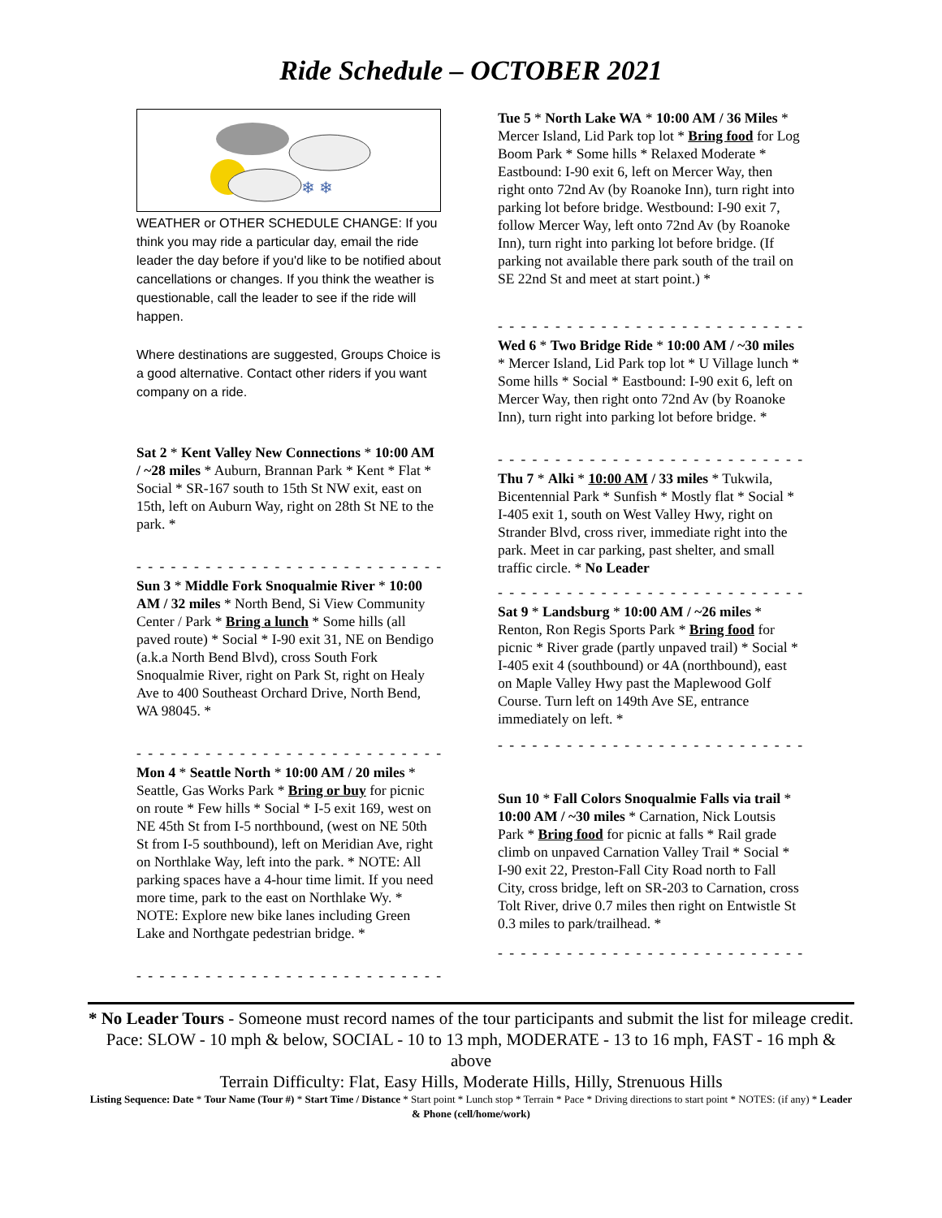Ride Schedule – OCTOBER 2021
❄ ❄
WEATHER or OTHER SCHEDULE CHANGE: If you think you may ride a particular day, email the ride leader the day before if you'd like to be notified about cancellations or changes. If you think the weather is questionable, call the leader to see if the ride will happen.
Where destinations are suggested, Groups Choice is a good alternative. Contact other riders if you want company on a ride.
Sat 2 * Kent Valley New Connections * 10:00 AM / ~28 miles * Auburn, Brannan Park * Kent * Flat * Social * SR-167 south to 15th St NW exit, east on 15th, left on Auburn Way, right on 28th St NE to the park. *
- - - - - - - - - - - - - - - - - - - - - - - - - - - - - - - - -
Sun 3 * Middle Fork Snoqualmie River * 10:00 AM / 32 miles * North Bend, Si View Community Center / Park * Bring a lunch * Some hills (all paved route) * Social * I-90 exit 31, NE on Bendigo (a.k.a North Bend Blvd), cross South Fork Snoqualmie River, right on Park St, right on Healy Ave to 400 Southeast Orchard Drive, North Bend, WA 98045. *
- - - - - - - - - - - - - - - - - - - - - - - - - - - - - - - - -
Mon 4 * Seattle North * 10:00 AM / 20 miles * Seattle, Gas Works Park * Bring or buy for picnic on route * Few hills * Social * I-5 exit 169, west on NE 45th St from I-5 northbound, (west on NE 50th St from I-5 southbound), left on Meridian Ave, right on Northlake Way, left into the park. * NOTE: All parking spaces have a 4-hour time limit. If you need more time, park to the east on Northlake Wy. * NOTE: Explore new bike lanes including Green Lake and Northgate pedestrian bridge. *
- - - - - - - - - - - - - - - - - - - - - - - - - - - - - - - - -
Tue 5 * North Lake WA * 10:00 AM / 36 Miles * Mercer Island, Lid Park top lot * Bring food for Log Boom Park * Some hills * Relaxed Moderate * Eastbound: I-90 exit 6, left on Mercer Way, then right onto 72nd Av (by Roanoke Inn), turn right into parking lot before bridge. Westbound: I-90 exit 7, follow Mercer Way, left onto 72nd Av (by Roanoke Inn), turn right into parking lot before bridge. (If parking not available there park south of the trail on SE 22nd St and meet at start point.) *
- - - - - - - - - - - - - - - - - - - - - - - - - - - - - - - - -
Wed 6 * Two Bridge Ride * 10:00 AM / ~30 miles * Mercer Island, Lid Park top lot * U Village lunch * Some hills * Social * Eastbound: I-90 exit 6, left on Mercer Way, then right onto 72nd Av (by Roanoke Inn), turn right into parking lot before bridge. *
- - - - - - - - - - - - - - - - - - - - - - - - - - - - - - - - -
Thu 7 * Alki * 10:00 AM / 33 miles * Tukwila, Bicentennial Park * Sunfish * Mostly flat * Social * I-405 exit 1, south on West Valley Hwy, right on Strander Blvd, cross river, immediate right into the park. Meet in car parking, past shelter, and small traffic circle. * No Leader
- - - - - - - - - - - - - - - - - - - - - - - - - - - - - - - - -
Sat 9 * Landsburg * 10:00 AM / ~26 miles * Renton, Ron Regis Sports Park * Bring food for picnic * River grade (partly unpaved trail) * Social * I-405 exit 4 (southbound) or 4A (northbound), east on Maple Valley Hwy past the Maplewood Golf Course. Turn left on 149th Ave SE, entrance immediately on left. *
- - - - - - - - - - - - - - - - - - - - - - - - - - - - - - - - -
Sun 10 * Fall Colors Snoqualmie Falls via trail * 10:00 AM / ~30 miles * Carnation, Nick Loutsis Park * Bring food for picnic at falls * Rail grade climb on unpaved Carnation Valley Trail * Social * I-90 exit 22, Preston-Fall City Road north to Fall City, cross bridge, left on SR-203 to Carnation, cross Tolt River, drive 0.7 miles then right on Entwistle St 0.3 miles to park/trailhead. *
- - - - - - - - - - - - - - - - - - - - - - - - - - - - - - - - -
* No Leader Tours - Someone must record names of the tour participants and submit the list for mileage credit.
Pace: SLOW - 10 mph & below, SOCIAL - 10 to 13 mph, MODERATE - 13 to 16 mph, FAST - 16 mph & above
Terrain Difficulty: Flat, Easy Hills, Moderate Hills, Hilly, Strenuous Hills
Listing Sequence: Date * Tour Name (Tour #) * Start Time / Distance * Start point * Lunch stop * Terrain * Pace * Driving directions to start point * NOTES: (if any) * Leader & Phone (cell/home/work)